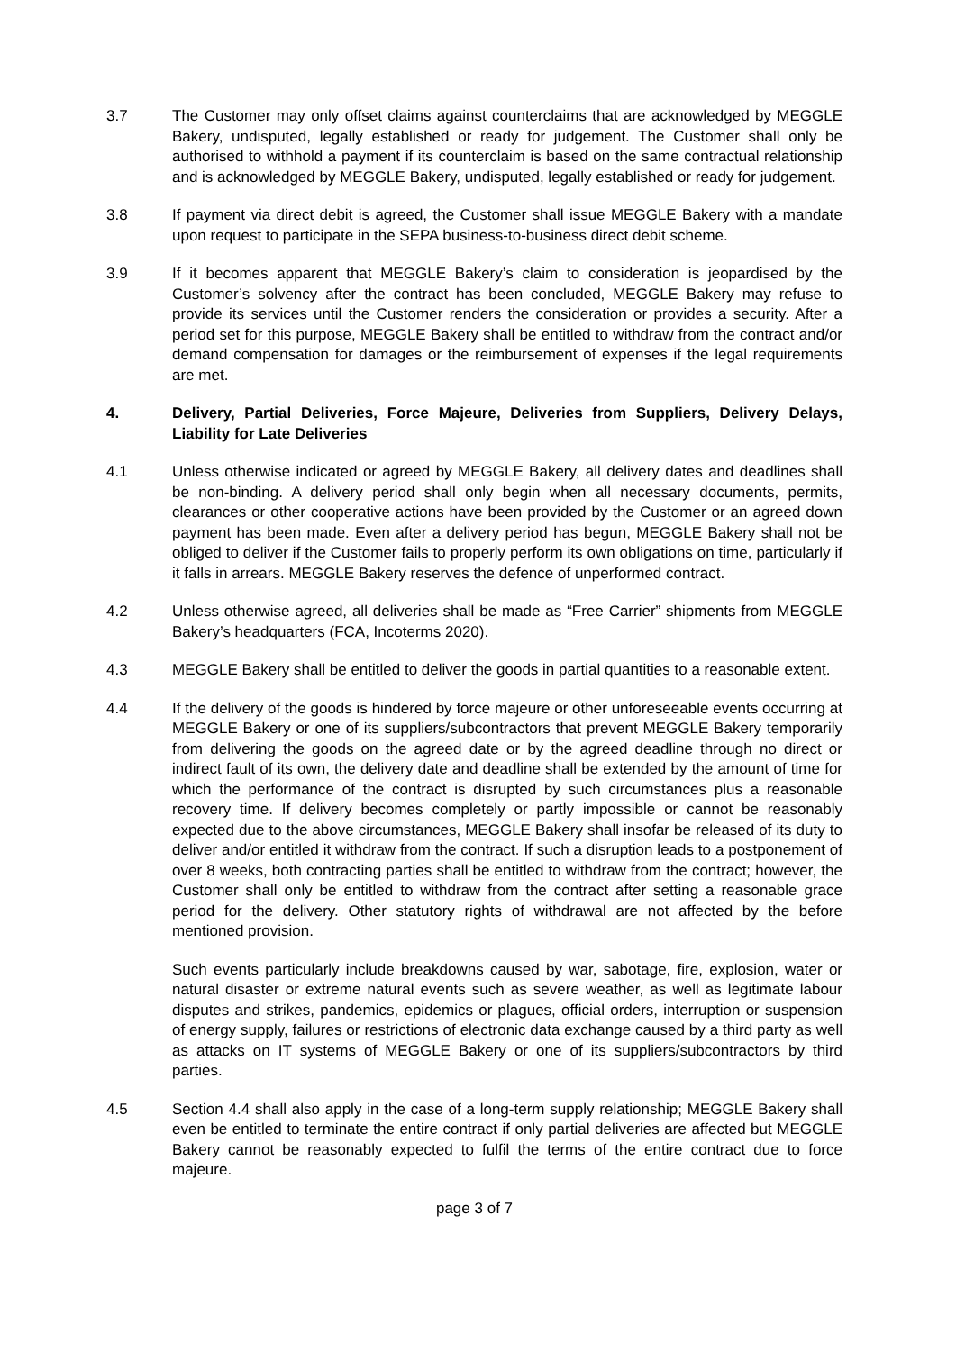3.7 The Customer may only offset claims against counterclaims that are acknowledged by MEGGLE Bakery, undisputed, legally established or ready for judgement. The Customer shall only be authorised to withhold a payment if its counterclaim is based on the same contractual relationship and is acknowledged by MEGGLE Bakery, undisputed, legally established or ready for judgement.
3.8 If payment via direct debit is agreed, the Customer shall issue MEGGLE Bakery with a mandate upon request to participate in the SEPA business-to-business direct debit scheme.
3.9 If it becomes apparent that MEGGLE Bakery’s claim to consideration is jeopardised by the Customer’s solvency after the contract has been concluded, MEGGLE Bakery may refuse to provide its services until the Customer renders the consideration or provides a security. After a period set for this purpose, MEGGLE Bakery shall be entitled to withdraw from the contract and/or demand compensation for damages or the reimbursement of expenses if the legal requirements are met.
4. Delivery, Partial Deliveries, Force Majeure, Deliveries from Suppliers, Delivery Delays, Liability for Late Deliveries
4.1 Unless otherwise indicated or agreed by MEGGLE Bakery, all delivery dates and deadlines shall be non-binding. A delivery period shall only begin when all necessary documents, permits, clearances or other cooperative actions have been provided by the Customer or an agreed down payment has been made. Even after a delivery period has begun, MEGGLE Bakery shall not be obliged to deliver if the Customer fails to properly perform its own obligations on time, particularly if it falls in arrears. MEGGLE Bakery reserves the defence of unperformed contract.
4.2 Unless otherwise agreed, all deliveries shall be made as “Free Carrier” shipments from MEGGLE Bakery’s headquarters (FCA, Incoterms 2020).
4.3 MEGGLE Bakery shall be entitled to deliver the goods in partial quantities to a reasonable extent.
4.4 If the delivery of the goods is hindered by force majeure or other unforeseeable events occurring at MEGGLE Bakery or one of its suppliers/subcontractors that prevent MEGGLE Bakery temporarily from delivering the goods on the agreed date or by the agreed deadline through no direct or indirect fault of its own, the delivery date and deadline shall be extended by the amount of time for which the performance of the contract is disrupted by such circumstances plus a reasonable recovery time. If delivery becomes completely or partly impossible or cannot be reasonably expected due to the above circumstances, MEGGLE Bakery shall insofar be released of its duty to deliver and/or entitled it withdraw from the contract. If such a disruption leads to a postponement of over 8 weeks, both contracting parties shall be entitled to withdraw from the contract; however, the Customer shall only be entitled to withdraw from the contract after setting a reasonable grace period for the delivery. Other statutory rights of withdrawal are not affected by the before mentioned provision.
Such events particularly include breakdowns caused by war, sabotage, fire, explosion, water or natural disaster or extreme natural events such as severe weather, as well as legitimate labour disputes and strikes, pandemics, epidemics or plagues, official orders, interruption or suspension of energy supply, failures or restrictions of electronic data exchange caused by a third party as well as attacks on IT systems of MEGGLE Bakery or one of its suppliers/subcontractors by third parties.
4.5 Section 4.4 shall also apply in the case of a long-term supply relationship; MEGGLE Bakery shall even be entitled to terminate the entire contract if only partial deliveries are affected but MEGGLE Bakery cannot be reasonably expected to fulfil the terms of the entire contract due to force majeure.
page 3 of 7